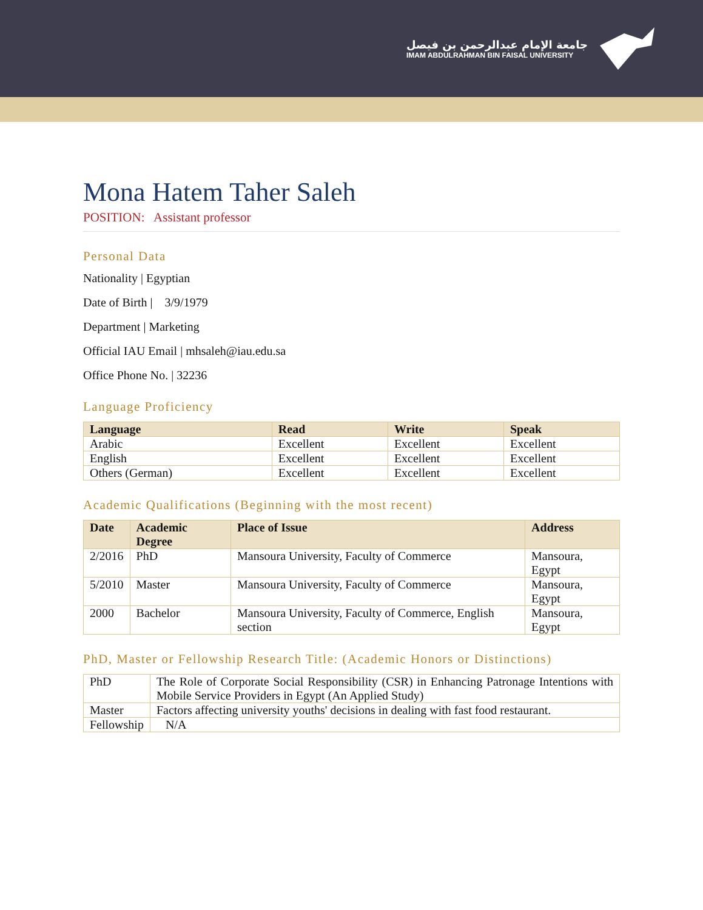جامعة الإمام عبدالرحمن بن فيصل
IMAM ABDULRAHMAN BIN FAISAL UNIVERSITY
Mona Hatem Taher Saleh
POSITION: Assistant professor
Personal Data
Nationality | Egyptian
Date of Birth | 3/9/1979
Department | Marketing
Official IAU Email | mhsaleh@iau.edu.sa
Office Phone No. | 32236
Language Proficiency
| Language | Read | Write | Speak |
| --- | --- | --- | --- |
| Arabic | Excellent | Excellent | Excellent |
| English | Excellent | Excellent | Excellent |
| Others (German) | Excellent | Excellent | Excellent |
Academic Qualifications (Beginning with the most recent)
| Date | Academic Degree | Place of Issue | Address |
| --- | --- | --- | --- |
| 2/2016 | PhD | Mansoura University, Faculty of Commerce | Mansoura, Egypt |
| 5/2010 | Master | Mansoura University, Faculty of Commerce | Mansoura, Egypt |
| 2000 | Bachelor | Mansoura University, Faculty of Commerce, English section | Mansoura, Egypt |
PhD, Master or Fellowship Research Title: (Academic Honors or Distinctions)
| PhD | The Role of Corporate Social Responsibility (CSR) in Enhancing Patronage Intentions with Mobile Service Providers in Egypt (An Applied Study) |
| Master | Factors affecting university youths' decisions in dealing with fast food restaurant. |
| Fellowship | N/A |